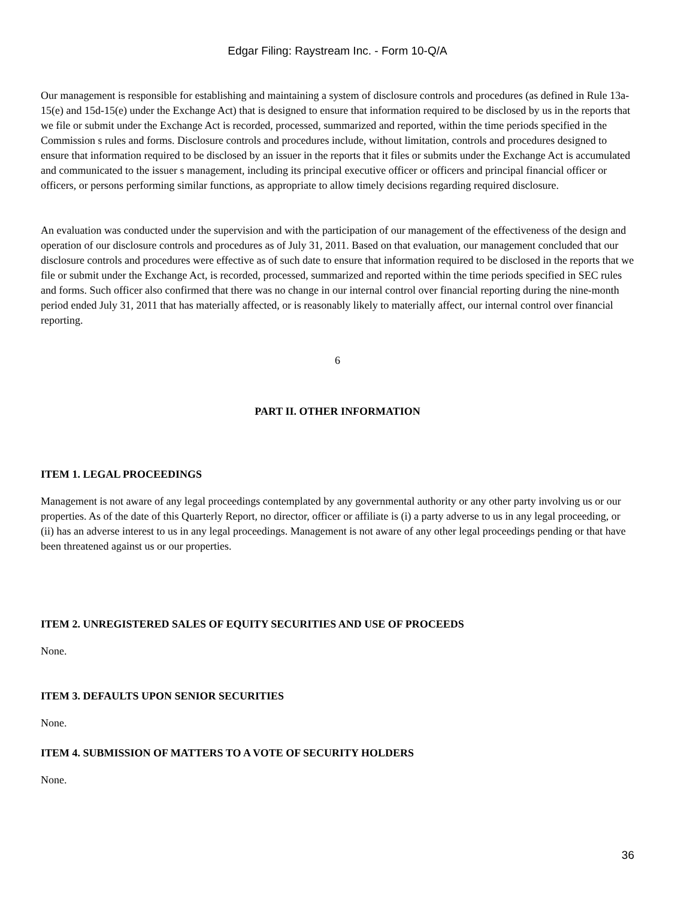Edgar Filing: Raystream Inc. - Form 10-Q/A
Our management is responsible for establishing and maintaining a system of disclosure controls and procedures (as defined in Rule 13a-15(e) and 15d-15(e) under the Exchange Act) that is designed to ensure that information required to be disclosed by us in the reports that we file or submit under the Exchange Act is recorded, processed, summarized and reported, within the time periods specified in the Commission s rules and forms. Disclosure controls and procedures include, without limitation, controls and procedures designed to ensure that information required to be disclosed by an issuer in the reports that it files or submits under the Exchange Act is accumulated and communicated to the issuer s management, including its principal executive officer or officers and principal financial officer or officers, or persons performing similar functions, as appropriate to allow timely decisions regarding required disclosure.
An evaluation was conducted under the supervision and with the participation of our management of the effectiveness of the design and operation of our disclosure controls and procedures as of July 31, 2011. Based on that evaluation, our management concluded that our disclosure controls and procedures were effective as of such date to ensure that information required to be disclosed in the reports that we file or submit under the Exchange Act, is recorded, processed, summarized and reported within the time periods specified in SEC rules and forms. Such officer also confirmed that there was no change in our internal control over financial reporting during the nine-month period ended July 31, 2011 that has materially affected, or is reasonably likely to materially affect, our internal control over financial reporting.
6
PART II. OTHER INFORMATION
ITEM 1. LEGAL PROCEEDINGS
Management is not aware of any legal proceedings contemplated by any governmental authority or any other party involving us or our properties. As of the date of this Quarterly Report, no director, officer or affiliate is (i) a party adverse to us in any legal proceeding, or (ii) has an adverse interest to us in any legal proceedings. Management is not aware of any other legal proceedings pending or that have been threatened against us or our properties.
ITEM 2. UNREGISTERED SALES OF EQUITY SECURITIES AND USE OF PROCEEDS
None.
ITEM 3. DEFAULTS UPON SENIOR SECURITIES
None.
ITEM 4. SUBMISSION OF MATTERS TO A VOTE OF SECURITY HOLDERS
None.
36